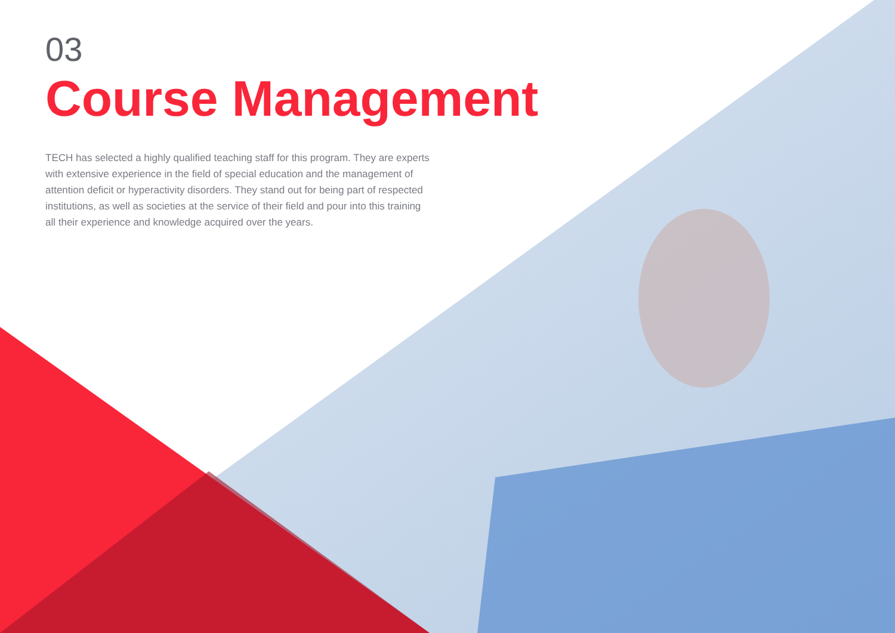03
Course Management
TECH has selected a highly qualified teaching staff for this program. They are experts with extensive experience in the field of special education and the management of attention deficit or hyperactivity disorders. They stand out for being part of respected institutions, as well as societies at the service of their field and pour into this training all their experience and knowledge acquired over the years.